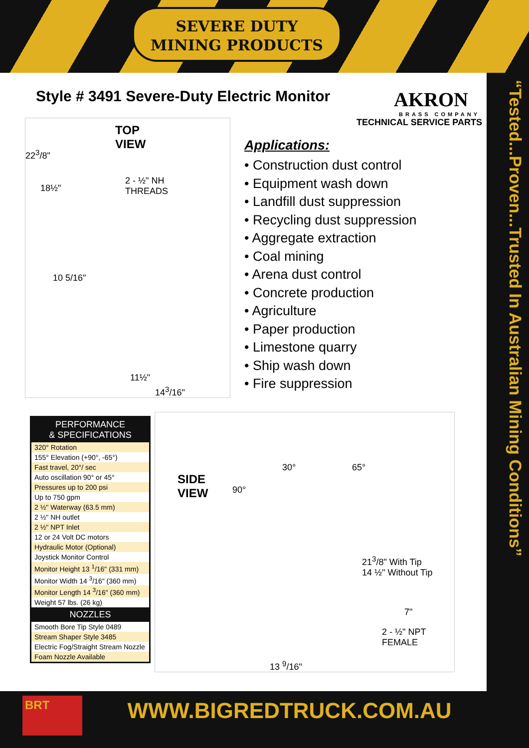SEVERE DUTY
MINING PRODUCTS
Style # 3491 Severe-Duty Electric Monitor
AKRON
BRASS COMPANY
TECHNICAL SERVICE PARTS
TOP
VIEW
22<sup>3</sup>/8"
18½"
2 - ½" NH
THREADS
10 5/16"
11½"
14<sup>3</sup>/16"
Applications:
• Construction dust control
• Equipment wash down
• Landfill dust suppression
• Recycling dust suppression
• Aggregate extraction
• Coal mining
• Arena dust control
• Concrete production
• Agriculture
• Paper production
• Limestone quarry
• Ship wash down
• Fire suppression
| PERFORMANCE & SPECIFICATIONS |
| --- |
| 320° Rotation |
| 155° Elevation (+90°, -65°) |
| Fast travel, 20°/ sec |
| Auto oscillation 90° or 45° |
| Pressures up to 200 psi |
| Up to 750 gpm |
| 2 ½" Waterway (63.5 mm) |
| 2 ½" NH outlet |
| 2 ½" NPT Inlet |
| 12 or 24 Volt DC motors |
| Hydraulic Motor (Optional) |
| Joystick Monitor Control |
| Monitor Height 13 <sup>1</sup>/16" (331 mm) |
| Monitor Width 14 <sup>3</sup>/16" (360 mm) |
| Monitor Length 14 <sup>3</sup>/16" (360 mm) |
| Weight 57 lbs. (26 kg) |
| NOZZLES |
| Smooth Bore Tip Style 0489 |
| Stream Shaper Style 3485 |
| Electric Fog/Straight Stream Nozzle |
| Foam Nozzle Available |
SIDE
VIEW
90°
30° 65°
21<sup>3</sup>/8" With Tip
14 ½" Without Tip
7"
2 - ½" NPT
FEMALE
13 <sup>9</sup>/16"
“Tested...Proven...Trusted In Australian Mining Conditions”
BRT
WWW.BIGREDTRUCK.COM.AU